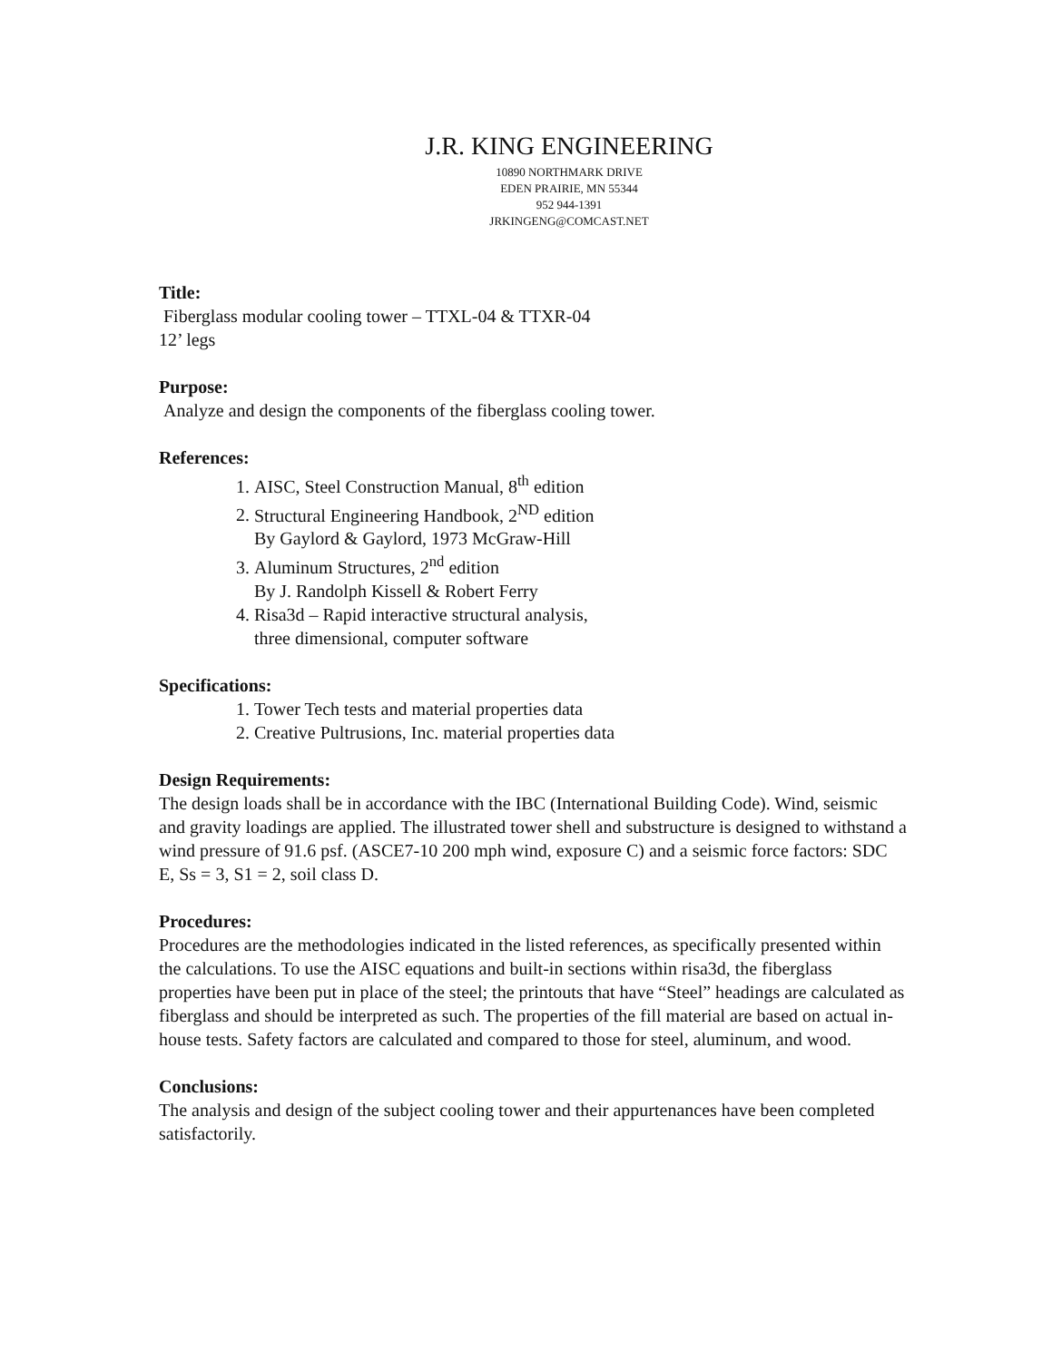J.R. KING ENGINEERING
10890 NORTHMARK DRIVE
EDEN PRAIRIE, MN 55344
952 944-1391
JRKINGENG@COMCAST.NET
Title:
Fiberglass modular cooling tower – TTXL-04 & TTXR-04
12’ legs
Purpose:
Analyze and design the components of the fiberglass cooling tower.
References:
1. AISC, Steel Construction Manual, 8<sup>th</sup> edition
2. Structural Engineering Handbook, 2<sup>ND</sup> edition
By Gaylord & Gaylord, 1973 McGraw-Hill
3. Aluminum Structures, 2<sup>nd</sup> edition
By J. Randolph Kissell & Robert Ferry
4. Risa3d – Rapid interactive structural analysis,
three dimensional, computer software
Specifications:
1. Tower Tech tests and material properties data
2. Creative Pultrusions, Inc. material properties data
Design Requirements:
The design loads shall be in accordance with the IBC (International Building Code). Wind, seismic and gravity loadings are applied. The illustrated tower shell and substructure is designed to withstand a wind pressure of 91.6 psf. (ASCE7-10 200 mph wind, exposure C) and a seismic force factors: SDC E, Ss = 3, S1 = 2, soil class D.
Procedures:
Procedures are the methodologies indicated in the listed references, as specifically presented within the calculations. To use the AISC equations and built-in sections within risa3d, the fiberglass properties have been put in place of the steel; the printouts that have “Steel” headings are calculated as fiberglass and should be interpreted as such. The properties of the fill material are based on actual in-house tests. Safety factors are calculated and compared to those for steel, aluminum, and wood.
Conclusions:
The analysis and design of the subject cooling tower and their appurtenances have been completed satisfactorily.